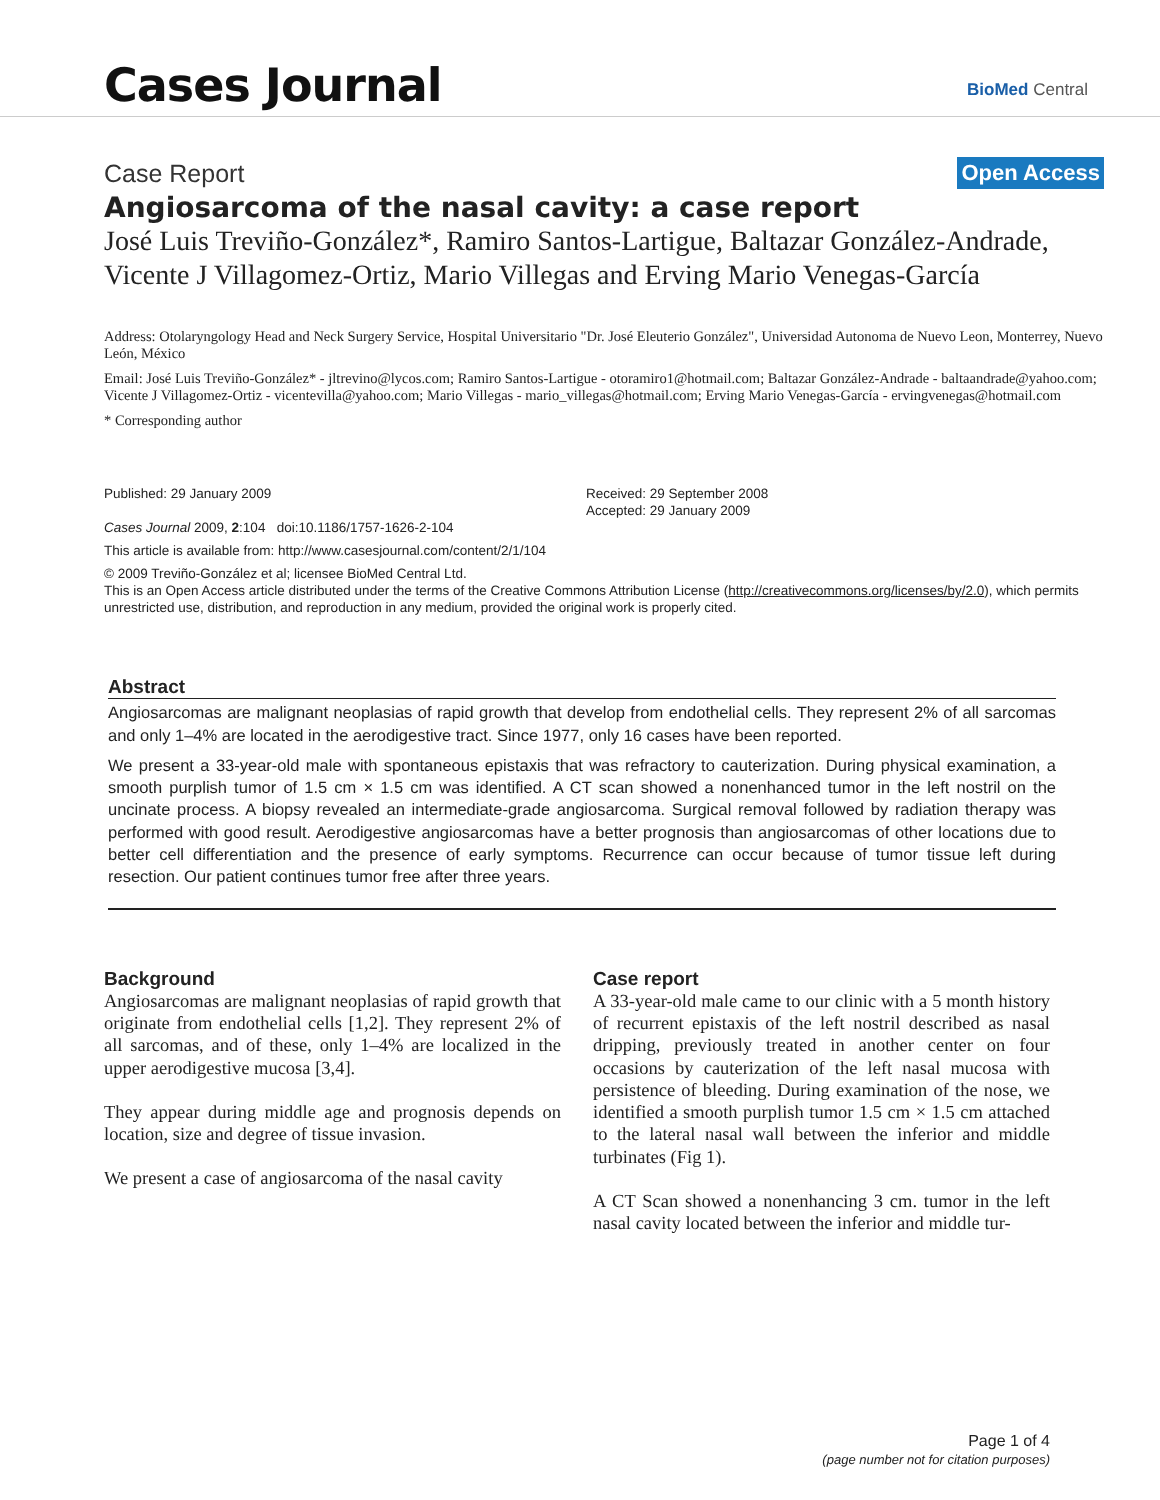Cases Journal BioMed Central
Case Report Open Access
Angiosarcoma of the nasal cavity: a case report
José Luis Treviño-González*, Ramiro Santos-Lartigue, Baltazar González-Andrade, Vicente J Villagomez-Ortiz, Mario Villegas and Erving Mario Venegas-García
Address: Otolaryngology Head and Neck Surgery Service, Hospital Universitario "Dr. José Eleuterio González", Universidad Autonoma de Nuevo Leon, Monterrey, Nuevo León, México
Email: José Luis Treviño-González* - jltrevino@lycos.com; Ramiro Santos-Lartigue - otoramiro1@hotmail.com; Baltazar González-Andrade - baltaandrade@yahoo.com; Vicente J Villagomez-Ortiz - vicentevilla@yahoo.com; Mario Villegas - mario_villegas@hotmail.com; Erving Mario Venegas-García - ervingvenegas@hotmail.com
* Corresponding author
Published: 29 January 2009
Cases Journal 2009, 2:104 doi:10.1186/1757-1626-2-104
Received: 29 September 2008
Accepted: 29 January 2009
This article is available from: http://www.casesjournal.com/content/2/1/104
© 2009 Treviño-González et al; licensee BioMed Central Ltd.
This is an Open Access article distributed under the terms of the Creative Commons Attribution License (http://creativecommons.org/licenses/by/2.0), which permits unrestricted use, distribution, and reproduction in any medium, provided the original work is properly cited.
Abstract
Angiosarcomas are malignant neoplasias of rapid growth that develop from endothelial cells. They represent 2% of all sarcomas and only 1–4% are located in the aerodigestive tract. Since 1977, only 16 cases have been reported.
We present a 33-year-old male with spontaneous epistaxis that was refractory to cauterization. During physical examination, a smooth purplish tumor of 1.5 cm × 1.5 cm was identified. A CT scan showed a nonenhanced tumor in the left nostril on the uncinate process. A biopsy revealed an intermediate-grade angiosarcoma. Surgical removal followed by radiation therapy was performed with good result. Aerodigestive angiosarcomas have a better prognosis than angiosarcomas of other locations due to better cell differentiation and the presence of early symptoms. Recurrence can occur because of tumor tissue left during resection. Our patient continues tumor free after three years.
Background
Angiosarcomas are malignant neoplasias of rapid growth that originate from endothelial cells [1,2]. They represent 2% of all sarcomas, and of these, only 1–4% are localized in the upper aerodigestive mucosa [3,4].
They appear during middle age and prognosis depends on location, size and degree of tissue invasion.
We present a case of angiosarcoma of the nasal cavity
Case report
A 33-year-old male came to our clinic with a 5 month history of recurrent epistaxis of the left nostril described as nasal dripping, previously treated in another center on four occasions by cauterization of the left nasal mucosa with persistence of bleeding. During examination of the nose, we identified a smooth purplish tumor 1.5 cm × 1.5 cm attached to the lateral nasal wall between the inferior and middle turbinates (Fig 1).
A CT Scan showed a nonenhancing 3 cm. tumor in the left nasal cavity located between the inferior and middle tur-
Page 1 of 4
(page number not for citation purposes)